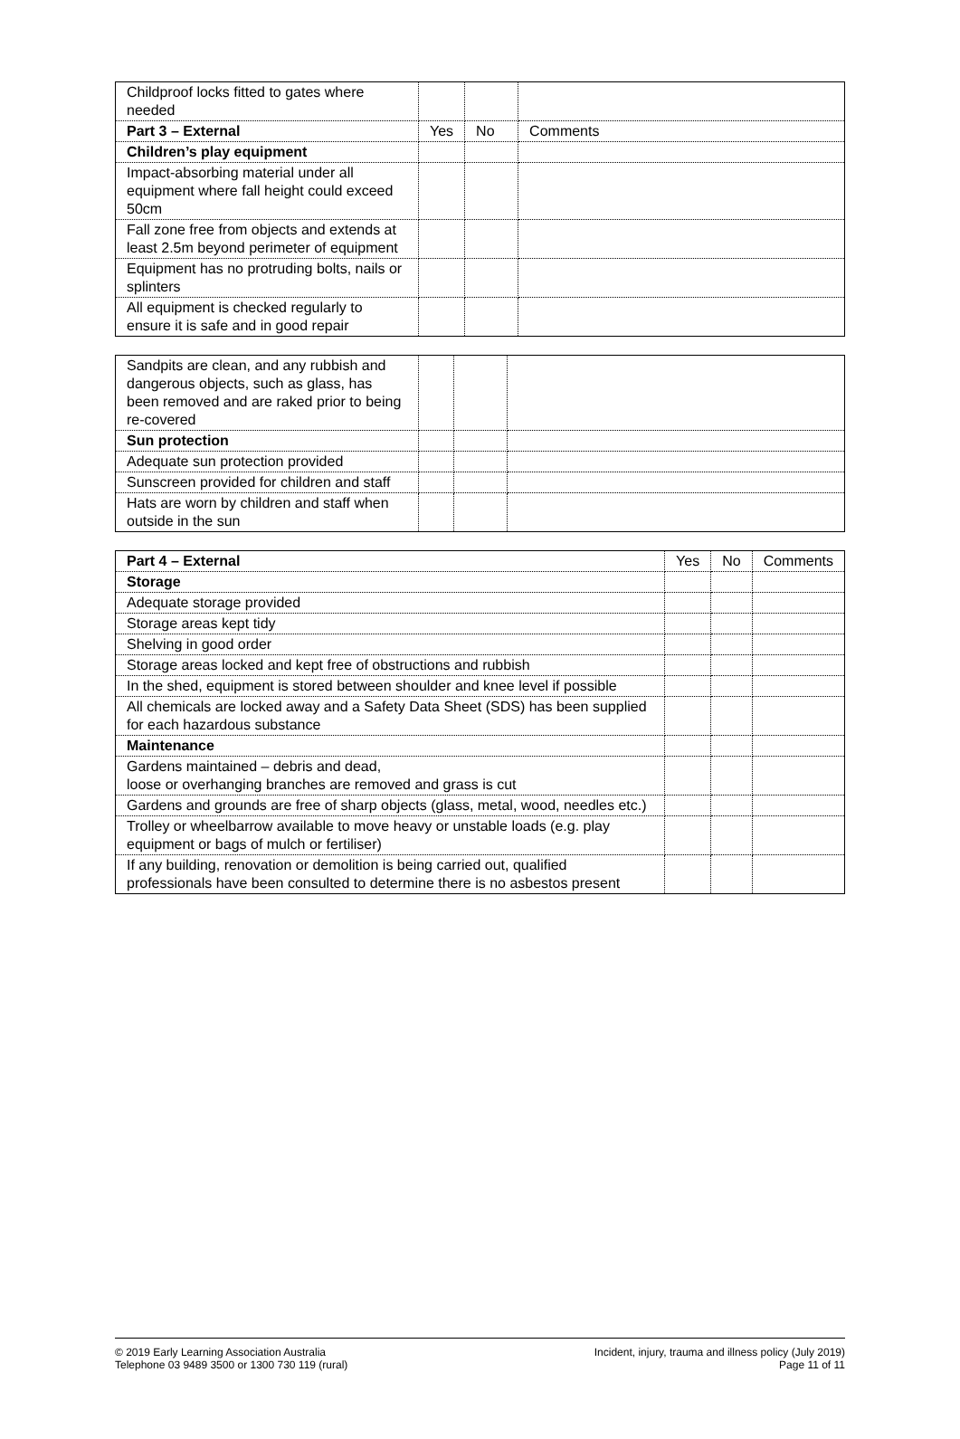| Childproof locks fitted to gates where needed | | | |
| Part 3 – External | Yes | No | Comments |
| Children’s play equipment | | | |
| Impact-absorbing material under all equipment where fall height could exceed 50cm | | | |
| Fall zone free from objects and extends at least 2.5m beyond perimeter of equipment | | | |
| Equipment has no protruding bolts, nails or splinters | | | |
| All equipment is checked regularly to ensure it is safe and in good repair | | | |
| Sandpits are clean, and any rubbish and dangerous objects, such as glass, has been removed and are raked prior to being re-covered | | | |
| Sun protection | | | |
| Adequate sun protection provided | | | |
| Sunscreen provided for children and staff | | | |
| Hats are worn by children and staff when outside in the sun | | | |
| Part 4 – External | Yes | No | Comments |
| --- | --- | --- | --- |
| Storage | | | |
| Adequate storage provided | | | |
| Storage areas kept tidy | | | |
| Shelving in good order | | | |
| Storage areas locked and kept free of obstructions and rubbish | | | |
| In the shed, equipment is stored between shoulder and knee level if possible | | | |
| All chemicals are locked away and a Safety Data Sheet (SDS) has been supplied for each hazardous substance | | | |
| Maintenance | | | |
| Gardens maintained – debris and dead, loose or overhanging branches are removed and grass is cut | | | |
| Gardens and grounds are free of sharp objects (glass, metal, wood, needles etc.) | | | |
| Trolley or wheelbarrow available to move heavy or unstable loads (e.g. play equipment or bags of mulch or fertiliser) | | | |
| If any building, renovation or demolition is being carried out, qualified professionals have been consulted to determine there is no asbestos present | | | |
© 2019 Early Learning Association Australia
Telephone 03 9489 3500 or 1300 730 119 (rural)
Incident, injury, trauma and illness policy (July 2019)
Page 11 of 11